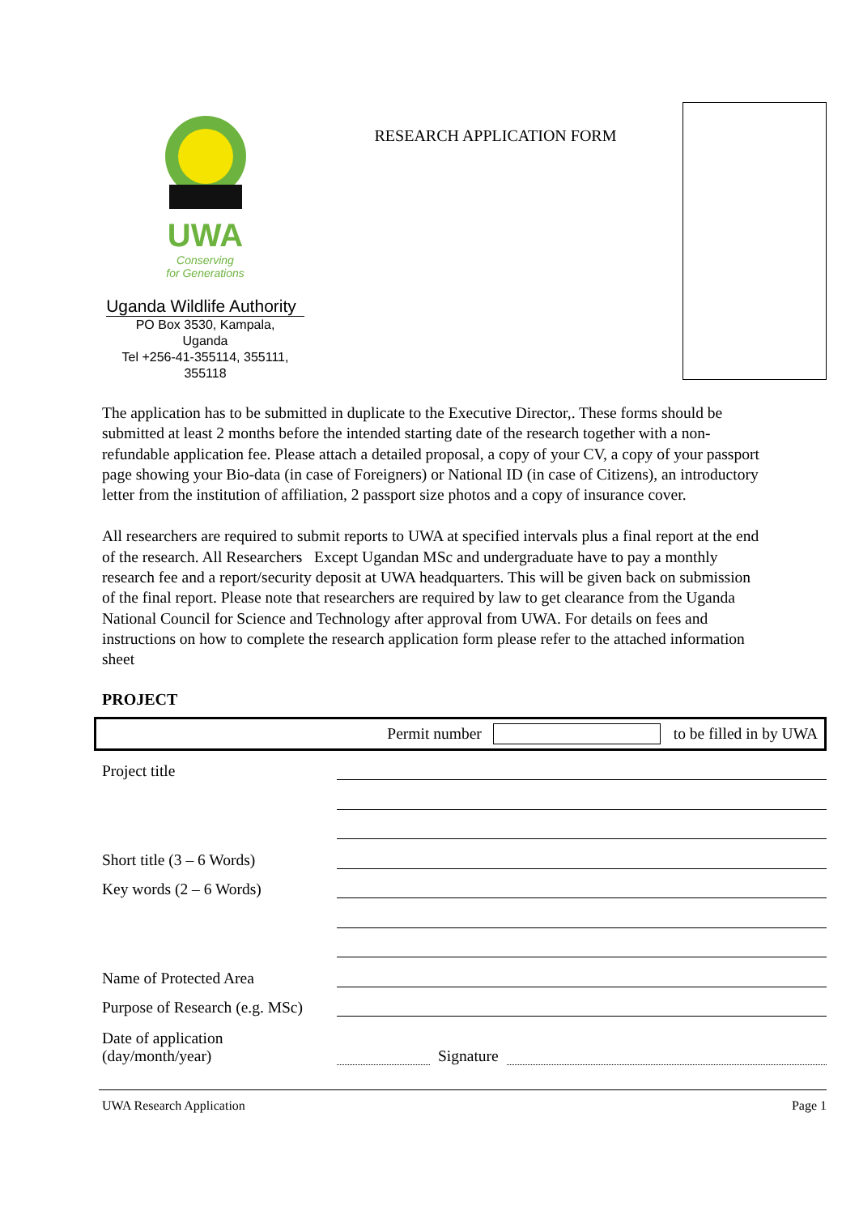UWA
Conserving
for Generations
Uganda Wildlife Authority
PO Box 3530, Kampala,
Uganda
Tel +256-41-355114, 355111,
355118
RESEARCH APPLICATION FORM
The application has to be submitted in duplicate to the Executive Director,. These forms should be submitted at least 2 months before the intended starting date of the research together with a non-refundable application fee. Please attach a detailed proposal, a copy of your CV, a copy of your passport page showing your Bio-data (in case of Foreigners) or National ID (in case of Citizens), an introductory letter from the institution of affiliation, 2 passport size photos and a copy of insurance cover.
All researchers are required to submit reports to UWA at specified intervals plus a final report at the end of the research. All Researchers Except Ugandan MSc and undergraduate have to pay a monthly research fee and a report/security deposit at UWA headquarters. This will be given back on submission of the final report. Please note that researchers are required by law to get clearance from the Uganda National Council for Science and Technology after approval from UWA. For details on fees and instructions on how to complete the research application form please refer to the attached information sheet
PROJECT
Permit number
to be filled in by UWA
Project title
Short title (3 – 6 Words)
Key words (2 – 6 Words)
Name of Protected Area
Purpose of Research (e.g. MSc)
Date of application
(day/month/year) Signature
UWA Research Application Page 1